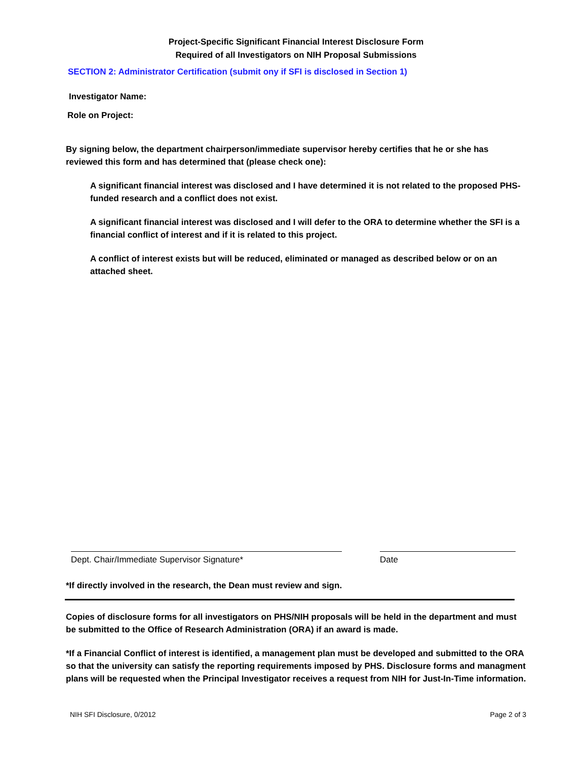Project-Specific Significant Financial Interest Disclosure Form
Required of all Investigators on NIH Proposal Submissions
SECTION 2: Administrator Certification (submit ony if SFI is disclosed in Section 1)
Investigator Name:
Role on Project:
By signing below, the department chairperson/immediate supervisor hereby certifies that he or she has reviewed this form and has determined that (please check one):
A significant financial interest was disclosed and I have determined it is not related to the proposed PHS-funded research and a conflict does not exist.
A significant financial interest was disclosed and I will defer to the ORA to determine whether the SFI is a financial conflict of interest and if it is related to this project.
A conflict of interest exists but will be reduced, eliminated or managed as described below or on an attached sheet.
Dept. Chair/Immediate Supervisor Signature* Date
*If directly involved in the research, the Dean must review and sign.
Copies of disclosure forms for all investigators on PHS/NIH proposals will be held in the department and must be submitted to the Office of Research Administration (ORA) if an award is made.
*If a Financial Conflict of interest is identified, a management plan must be developed and submitted to the ORA so that the university can satisfy the reporting requirements imposed by PHS. Disclosure forms and managment plans will be requested when the Principal Investigator receives a request from NIH for Just-In-Time information.
NIH SFI Disclosure, 0/2012 Page 2 of 3